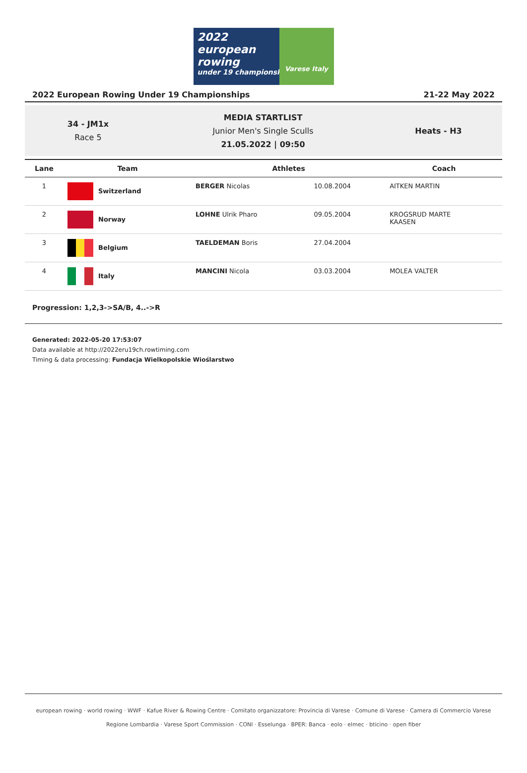2022
european
rowing
under 19 championships
Varese Italy
2022 European Rowing Under 19 Championships 21-22 May 2022
34 - JM1x
Race 5
MEDIA STARTLIST
Junior Men's Single Sculls
21.05.2022 | 09:50
Heats - H3
| Lane | Team | Athletes | | Coach |
| --- | --- | --- | --- | --- |
| 1 | Switzerland | BERGER Nicolas | 10.08.2004 | AITKEN MARTIN |
| 2 | Norway | LOHNE Ulrik Pharo | 09.05.2004 | KROGSRUD MARTE KAASEN |
| 3 | Belgium | TAELDEMAN Boris | 27.04.2004 | |
| 4 | Italy | MANCINI Nicola | 03.03.2004 | MOLEA VALTER |
Progression: 1,2,3->SA/B, 4..->R
Generated: 2022-05-20 17:53:07
Data available at http://2022eru19ch.rowtiming.com
Timing & data processing: Fundacja Wielkopolskie Wioślarstwo
european rowing · world rowing · WWF · Kafue River & Rowing Centre · Comitato organizzatore: Provincia di Varese · Comune di Varese · Camera di Commercio Varese
Regione Lombardia · Varese Sport Commission · CONI · Esselunga · BPER: Banca · eolo · elmec · bticino · open fiber